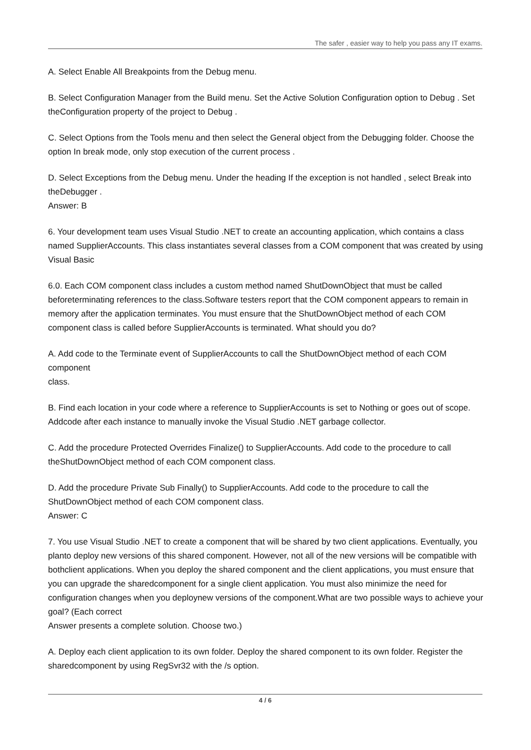The safer , easier way to help you pass any IT exams.
A. Select Enable All Breakpoints from the Debug menu.
B. Select Configuration Manager from the Build menu. Set the Active Solution Configuration option to Debug . Set theConfiguration property of the project to Debug .
C. Select Options from the Tools menu and then select the General object from the Debugging folder. Choose the option In break mode, only stop execution of the current process .
D. Select Exceptions from the Debug menu. Under the heading If the exception is not handled , select Break into theDebugger .
Answer: B
6. Your development team uses Visual Studio .NET to create an accounting application, which contains a class named SupplierAccounts. This class instantiates several classes from a COM component that was created by using Visual Basic
6.0. Each COM component class includes a custom method named ShutDownObject that must be called beforeterminating references to the class.Software testers report that the COM component appears to remain in memory after the application terminates. You must ensure that the ShutDownObject method of each COM component class is called before SupplierAccounts is terminated. What should you do?
A. Add code to the Terminate event of SupplierAccounts to call the ShutDownObject method of each COM component
class.
B. Find each location in your code where a reference to SupplierAccounts is set to Nothing or goes out of scope. Addcode after each instance to manually invoke the Visual Studio .NET garbage collector.
C. Add the procedure Protected Overrides Finalize() to SupplierAccounts. Add code to the procedure to call theShutDownObject method of each COM component class.
D. Add the procedure Private Sub Finally() to SupplierAccounts. Add code to the procedure to call the ShutDownObject method of each COM component class.
Answer: C
7. You use Visual Studio .NET to create a component that will be shared by two client applications. Eventually, you planto deploy new versions of this shared component. However, not all of the new versions will be compatible with bothclient applications. When you deploy the shared component and the client applications, you must ensure that you can upgrade the sharedcomponent for a single client application. You must also minimize the need for configuration changes when you deploynew versions of the component.What are two possible ways to achieve your goal? (Each correct
Answer presents a complete solution. Choose two.)
A. Deploy each client application to its own folder. Deploy the shared component to its own folder. Register the sharedcomponent by using RegSvr32 with the /s option.
4 / 6